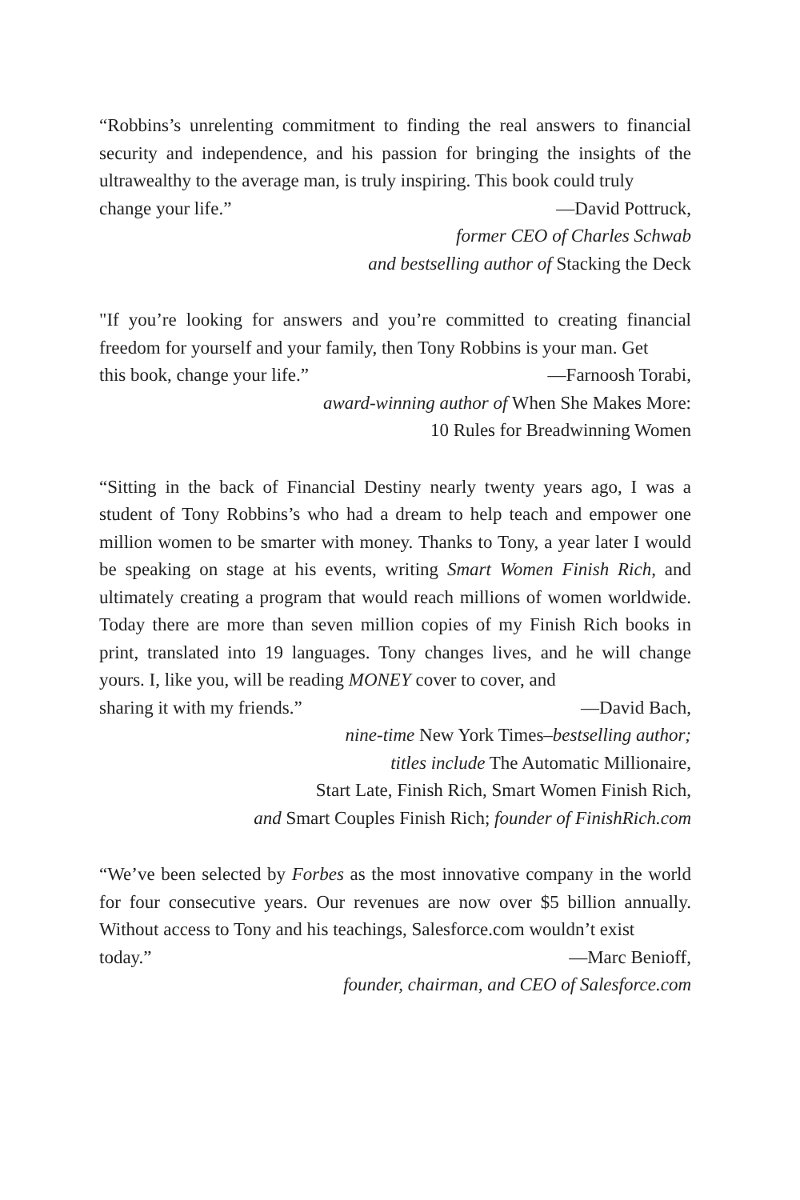“Robbins’s unrelenting commitment to finding the real answers to financial security and independence, and his passion for bringing the insights of the ultrawealthy to the average man, is truly inspiring. This book could truly
change your life.” —David Pottruck,
former CEO of Charles Schwab
and bestselling author of Stacking the Deck
"If you’re looking for answers and you’re committed to creating financial freedom for yourself and your family, then Tony Robbins is your man. Get
this book, change your life.” —Farnoosh Torabi,
award-winning author of When She Makes More:
10 Rules for Breadwinning Women
“Sitting in the back of Financial Destiny nearly twenty years ago, I was a student of Tony Robbins’s who had a dream to help teach and empower one million women to be smarter with money. Thanks to Tony, a year later I would be speaking on stage at his events, writing Smart Women Finish Rich, and ultimately creating a program that would reach millions of women worldwide. Today there are more than seven million copies of my Finish Rich books in print, translated into 19 languages. Tony changes lives, and he will change yours. I, like you, will be reading MONEY cover to cover, and
sharing it with my friends.” —David Bach,
nine-time New York Times–bestselling author;
titles include The Automatic Millionaire,
Start Late, Finish Rich, Smart Women Finish Rich,
and Smart Couples Finish Rich; founder of FinishRich.com
“We’ve been selected by Forbes as the most innovative company in the world for four consecutive years. Our revenues are now over $5 billion annually. Without access to Tony and his teachings, Salesforce.com wouldn’t exist
today.” —Marc Benioff,
founder, chairman, and CEO of Salesforce.com